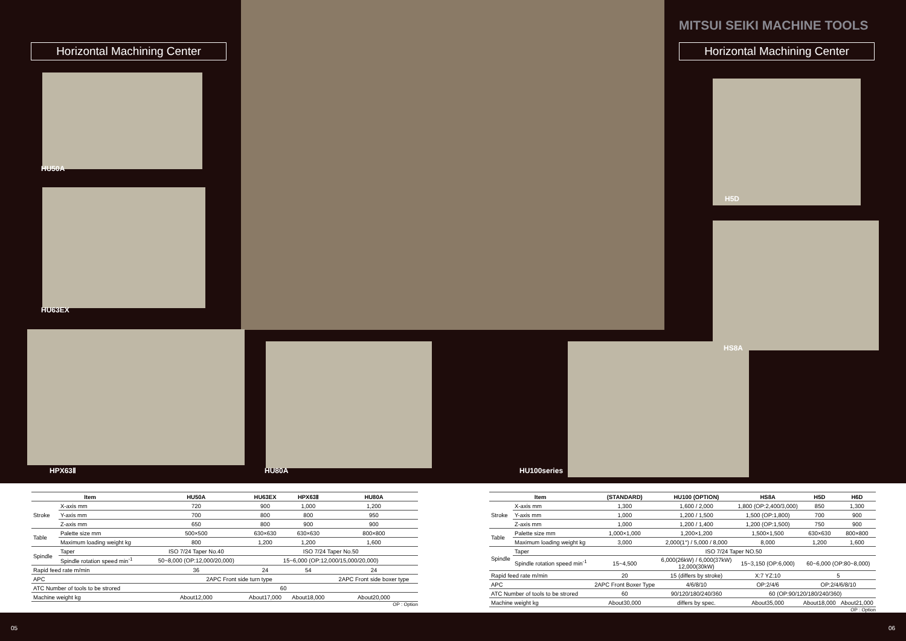Horizontal Machining Center
MITSUI SEIKI MACHINE TOOLS
Horizontal Machining Center
HU50A
HU63EX
HPX63Ⅱ HU80A HU100series
H5D
HS8A
| Item | | HU50A | HU63EX | HPX63Ⅱ | HU80A |
| --- | --- | --- | --- | --- | --- |
| Stroke | X-axis mm | 720 | 900 | 1,000 | 1,200 |
| | Y-axis mm | 700 | 800 | 800 | 950 |
| | Z-axis mm | 650 | 800 | 900 | 900 |
| Table | Palette size mm | 500×500 | 630×630 | 630×630 | 800×800 |
| | Maximum loading weight kg | 800 | 1,200 | 1,200 | 1,600 |
| Spindle | Taper | ISO 7/24 Taper No.40 | ISO 7/24 Taper No.50 | | |
| | Spindle rotation speed min<sup>-1</sup> | 50~8,000 (OP:12,000/20,000) | 15~6,000 (OP:12,000/15,000/20,000) | | |
| Rapid feed rate m/min | | 36 | 24 | 54 | 24 |
| APC | | 2APC Front side turn type | | | 2APC Front side boxer type |
| ATC Number of tools to be strored | | 60 | | | |
| Machine weight kg | | About12,000 | About17,000 | About18,000 | About20,000 |
OP : Option
| Item | | (STANDARD) | HU100 (OPTION) | HS8A | H5D | H6D |
| --- | --- | --- | --- | --- | --- | --- |
| Stroke | X-axis mm | 1,300 | 1,600 / 2,000 | 1,800 (OP:2,400/3,000) | 850 | 1,300 |
| | Y-axis mm | 1,000 | 1,200 / 1,500 | 1,500 (OP:1,800) | 700 | 900 |
| | Z-axis mm | 1,000 | 1,200 / 1,400 | 1,200 (OP:1,500) | 750 | 900 |
| Table | Palette size mm | 1,000×1,000 | 1,200×1,200 | 1,500×1,500 | 630×630 | 800×800 |
| | Maximum loading weight kg | 3,000 | 2,000(1°) / 5,000 / 8,000 | 8,000 | 1,200 | 1,600 |
| Spindle | Taper | ISO 7/24 Taper NO.50 | | | | |
| | Spindle rotation speed min<sup>-1</sup> | 15~4,500 | 6,000(26kW) / 6,000(37kW) 12,000(30kW) | 15~3,150 (OP:6,000) | 60~6,000 (OP:80~8,000) | |
| Rapid feed rate m/min | | 20 | 15 (differs by stroke) | X:7 YZ:10 | 5 | |
| APC | | 2APC Front Boxer Type | 4/6/8/10 | OP:2/4/6 | OP:2/4/6/8/10 | |
| ATC Number of tools to be strored | | 60 | 90/120/180/240/360 | 60 (OP:90/120/180/240/360) | | |
| Machine weight kg | | About30,000 | differs by spec. | About35,000 | About18,000 | About21,000 |
OP : Option
05 06